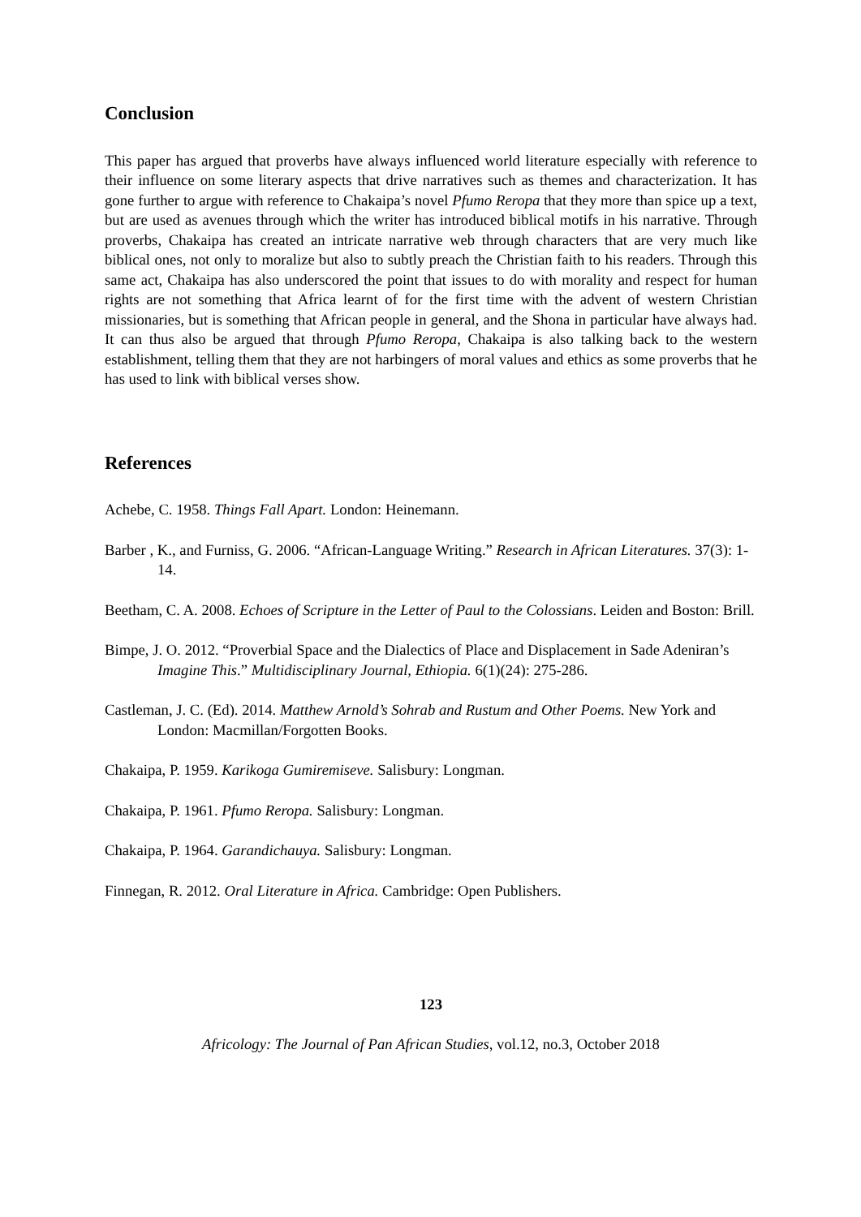Conclusion
This paper has argued that proverbs have always influenced world literature especially with reference to their influence on some literary aspects that drive narratives such as themes and characterization. It has gone further to argue with reference to Chakaipa’s novel Pfumo Reropa that they more than spice up a text, but are used as avenues through which the writer has introduced biblical motifs in his narrative. Through proverbs, Chakaipa has created an intricate narrative web through characters that are very much like biblical ones, not only to moralize but also to subtly preach the Christian faith to his readers. Through this same act, Chakaipa has also underscored the point that issues to do with morality and respect for human rights are not something that Africa learnt of for the first time with the advent of western Christian missionaries, but is something that African people in general, and the Shona in particular have always had. It can thus also be argued that through Pfumo Reropa, Chakaipa is also talking back to the western establishment, telling them that they are not harbingers of moral values and ethics as some proverbs that he has used to link with biblical verses show.
References
Achebe, C. 1958. Things Fall Apart. London: Heinemann.
Barber , K., and Furniss, G. 2006. “African-Language Writing.” Research in African Literatures. 37(3): 1-14.
Beetham, C. A. 2008. Echoes of Scripture in the Letter of Paul to the Colossians. Leiden and Boston: Brill.
Bimpe, J. O. 2012. “Proverbial Space and the Dialectics of Place and Displacement in Sade Adeniran’s Imagine This.” Multidisciplinary Journal, Ethiopia. 6(1)(24): 275-286.
Castleman, J. C. (Ed). 2014. Matthew Arnold’s Sohrab and Rustum and Other Poems. New York and London: Macmillan/Forgotten Books.
Chakaipa, P. 1959. Karikoga Gumiremiseve. Salisbury: Longman.
Chakaipa, P. 1961. Pfumo Reropa. Salisbury: Longman.
Chakaipa, P. 1964. Garandichauya. Salisbury: Longman.
Finnegan, R. 2012. Oral Literature in Africa. Cambridge: Open Publishers.
123
Africology: The Journal of Pan African Studies, vol.12, no.3, October 2018